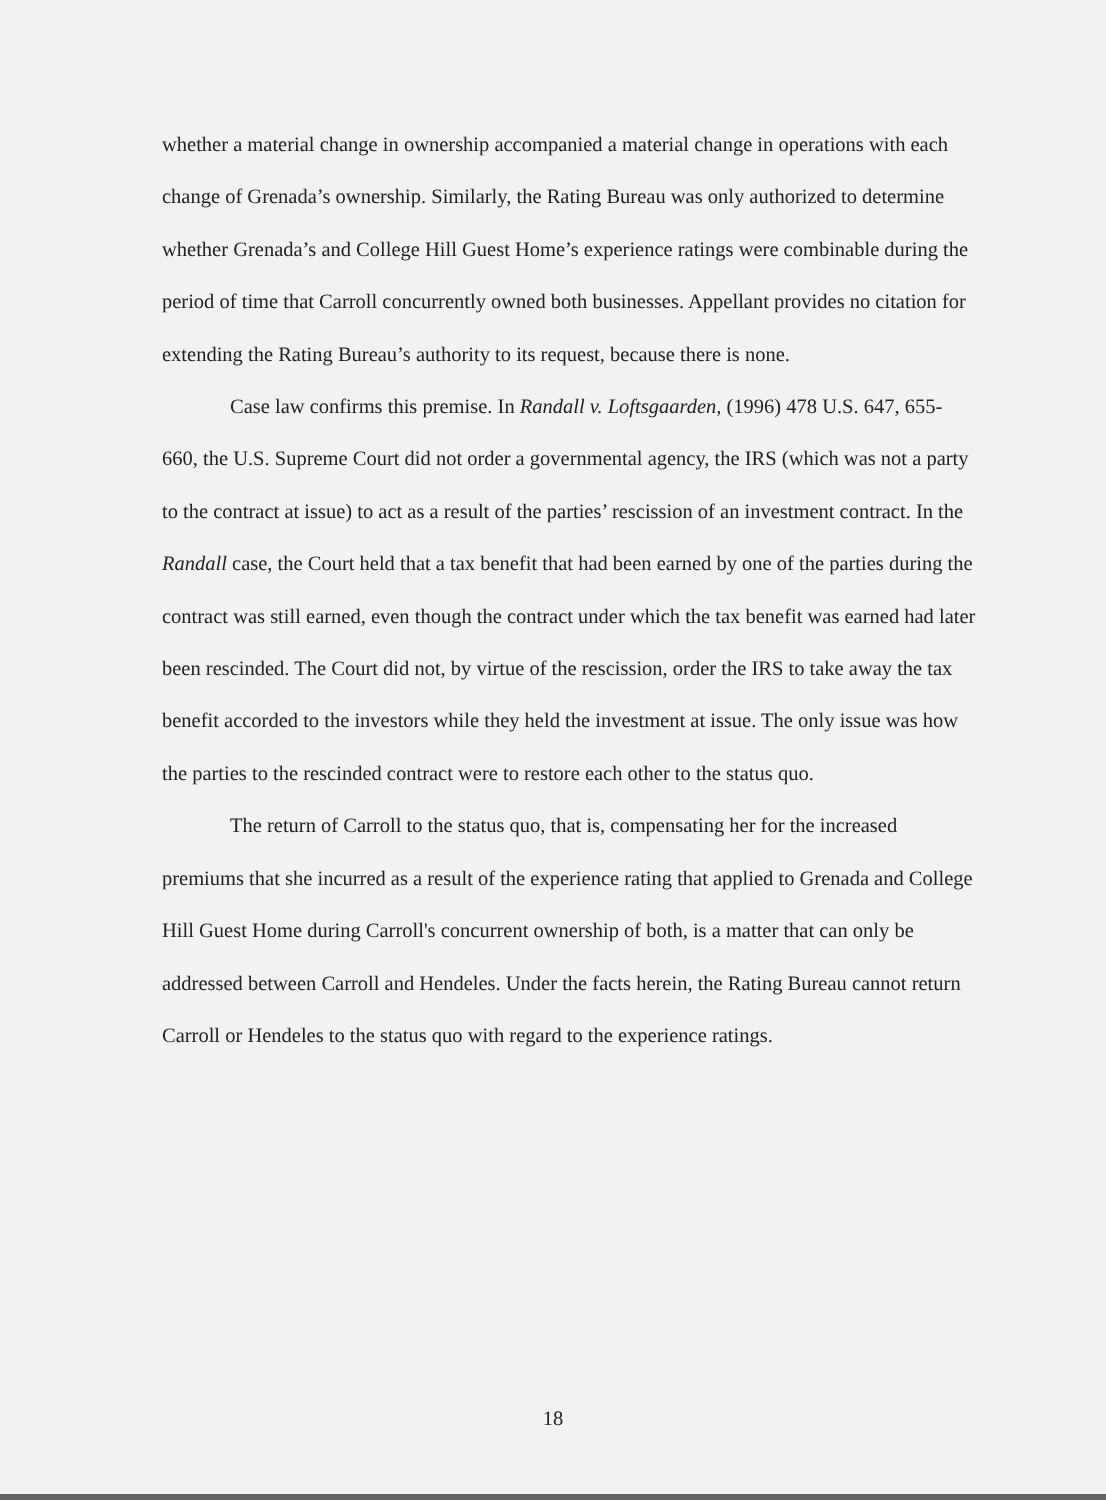whether a material change in ownership accompanied a material change in operations with each change of Grenada’s ownership. Similarly, the Rating Bureau was only authorized to determine whether Grenada’s and College Hill Guest Home’s experience ratings were combinable during the period of time that Carroll concurrently owned both businesses. Appellant provides no citation for extending the Rating Bureau’s authority to its request, because there is none.
Case law confirms this premise. In Randall v. Loftsgaarden, (1996) 478 U.S. 647, 655-660, the U.S. Supreme Court did not order a governmental agency, the IRS (which was not a party to the contract at issue) to act as a result of the parties’ rescission of an investment contract. In the Randall case, the Court held that a tax benefit that had been earned by one of the parties during the contract was still earned, even though the contract under which the tax benefit was earned had later been rescinded. The Court did not, by virtue of the rescission, order the IRS to take away the tax benefit accorded to the investors while they held the investment at issue. The only issue was how the parties to the rescinded contract were to restore each other to the status quo.
The return of Carroll to the status quo, that is, compensating her for the increased premiums that she incurred as a result of the experience rating that applied to Grenada and College Hill Guest Home during Carroll's concurrent ownership of both, is a matter that can only be addressed between Carroll and Hendeles. Under the facts herein, the Rating Bureau cannot return Carroll or Hendeles to the status quo with regard to the experience ratings.
18